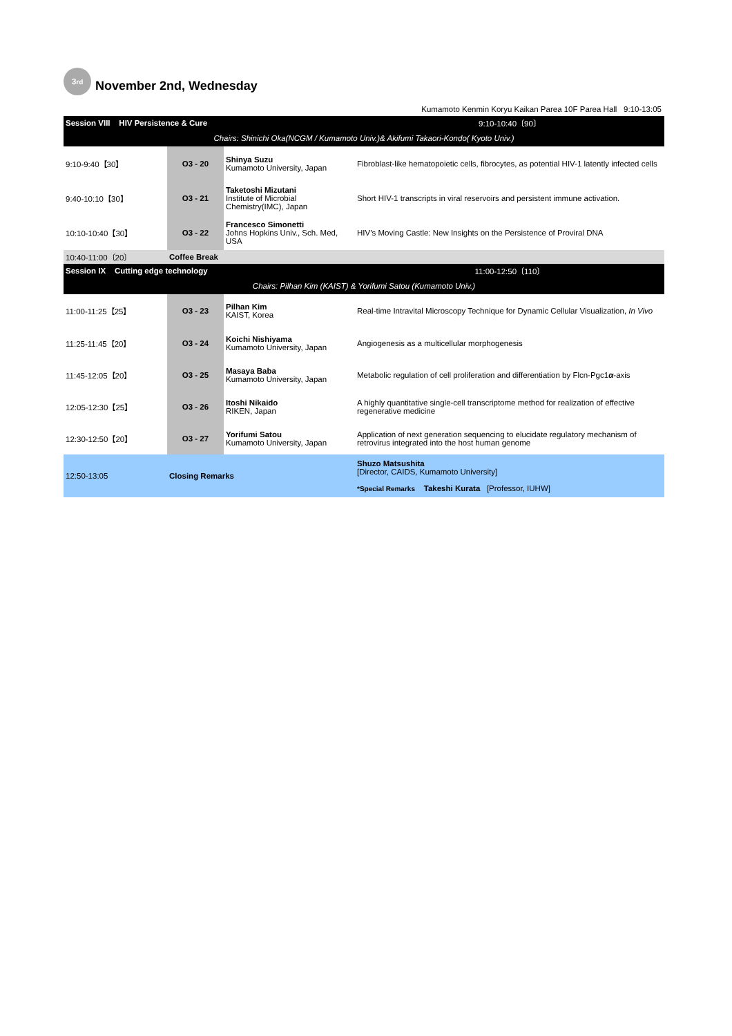3<sup>rd</sup>
November 2nd, Wednesday
Kumamoto Kenmin Koryu Kaikan Parea 10F Parea Hall 9:10-13:05
| Session VIII HIV Persistence & Cure | | | 9:10-10:40〔90〕 |
| Chairs: Shinichi Oka(NCGM / Kumamoto Univ.)& Akifumi Takaori-Kondo( Kyoto Univ.) | | | |
| 9:10-9:40【30】 | O3 - 20 | Shinya Suzu Kumamoto University, Japan | Fibroblast-like hematopoietic cells, fibrocytes, as potential HIV-1 latently infected cells |
| 9:40-10:10【30】 | O3 - 21 | Taketoshi Mizutani Institute of Microbial Chemistry(IMC), Japan | Short HIV-1 transcripts in viral reservoirs and persistent immune activation. |
| 10:10-10:40【30】 | O3 - 22 | Francesco Simonetti Johns Hopkins Univ., Sch. Med, USA | HIV’s Moving Castle: New Insights on the Persistence of Proviral DNA |
| 10:40-11:00〔20〕 | Coffee Break | | |
| Session IX Cutting edge technology | | | 11:00-12:50〔110〕 |
| Chairs: Pilhan Kim (KAIST) & Yorifumi Satou (Kumamoto Univ.) | | | |
| 11:00-11:25【25】 | O3 - 23 | Pilhan Kim KAIST, Korea | Real-time Intravital Microscopy Technique for Dynamic Cellular Visualization, In Vivo |
| 11:25-11:45【20】 | O3 - 24 | Koichi Nishiyama Kumamoto University, Japan | Angiogenesis as a multicellular morphogenesis |
| 11:45-12:05【20】 | O3 - 25 | Masaya Baba Kumamoto University, Japan | Metabolic regulation of cell proliferation and differentiation by Flcn-Pgc1 α -axis |
| 12:05-12:30【25】 | O3 - 26 | Itoshi Nikaido RIKEN, Japan | A highly quantitative single-cell transcriptome method for realization of effective regenerative medicine |
| 12:30-12:50【20】 | O3 - 27 | Yorifumi Satou Kumamoto University, Japan | Application of next generation sequencing to elucidate regulatory mechanism of retrovirus integrated into the host human genome |
| 12:50-13:05 | Closing Remarks | | Shuzo Matsushita [Director, CAIDS, Kumamoto University] *Special Remarks Takeshi Kurata [Professor, IUHW] |